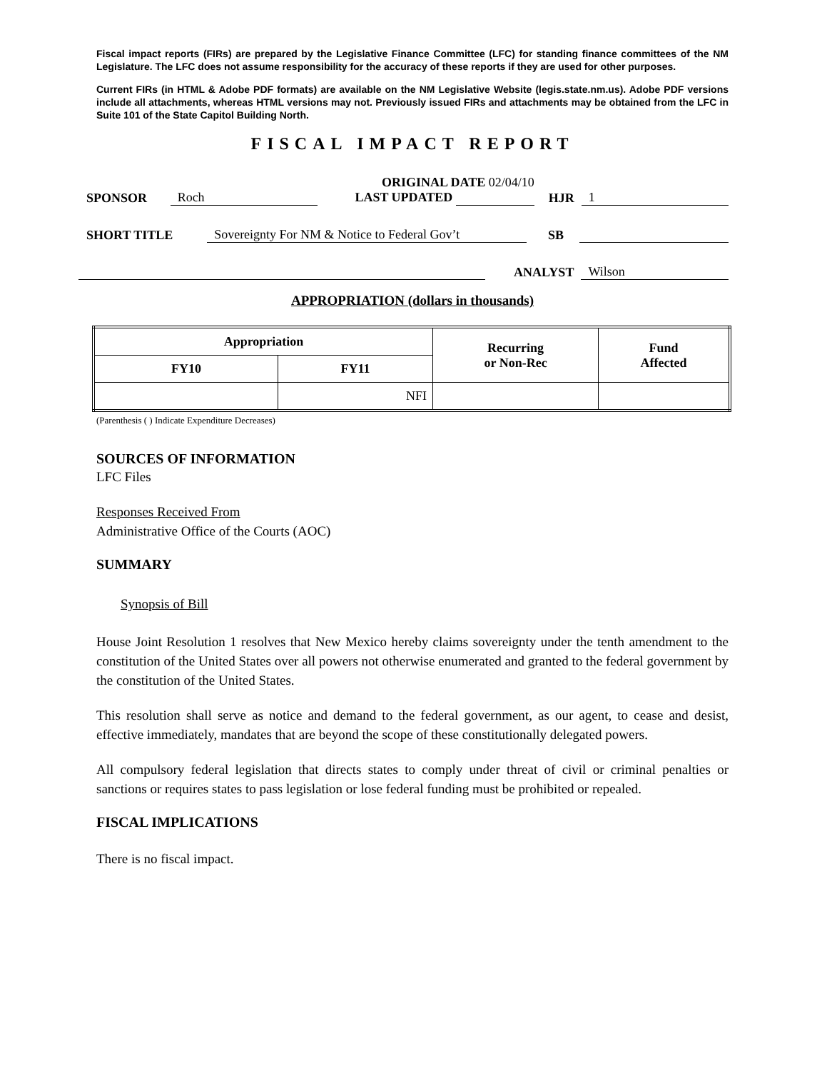Fiscal impact reports (FIRs) are prepared by the Legislative Finance Committee (LFC) for standing finance committees of the NM Legislature. The LFC does not assume responsibility for the accuracy of these reports if they are used for other purposes.
Current FIRs (in HTML & Adobe PDF formats) are available on the NM Legislative Website (legis.state.nm.us). Adobe PDF versions include all attachments, whereas HTML versions may not. Previously issued FIRs and attachments may be obtained from the LFC in Suite 101 of the State Capitol Building North.
FISCAL IMPACT REPORT
SPONSOR Roch ORIGINAL DATE 02/04/10
LAST UPDATED HJR 1
SHORT TITLE Sovereignty For NM & Notice to Federal Gov’t SB
ANALYST Wilson
APPROPRIATION (dollars in thousands)
| Appropriation | | Recurring or Non-Rec | Fund Affected |
| --- | --- | --- | --- |
| FY10 | FY11 | | |
| | NFI | | |
(Parenthesis ( ) Indicate Expenditure Decreases)
SOURCES OF INFORMATION
LFC Files
Responses Received From
Administrative Office of the Courts (AOC)
SUMMARY
Synopsis of Bill
House Joint Resolution 1 resolves that New Mexico hereby claims sovereignty under the tenth amendment to the constitution of the United States over all powers not otherwise enumerated and granted to the federal government by the constitution of the United States.
This resolution shall serve as notice and demand to the federal government, as our agent, to cease and desist, effective immediately, mandates that are beyond the scope of these constitutionally delegated powers.
All compulsory federal legislation that directs states to comply under threat of civil or criminal penalties or sanctions or requires states to pass legislation or lose federal funding must be prohibited or repealed.
FISCAL IMPLICATIONS
There is no fiscal impact.